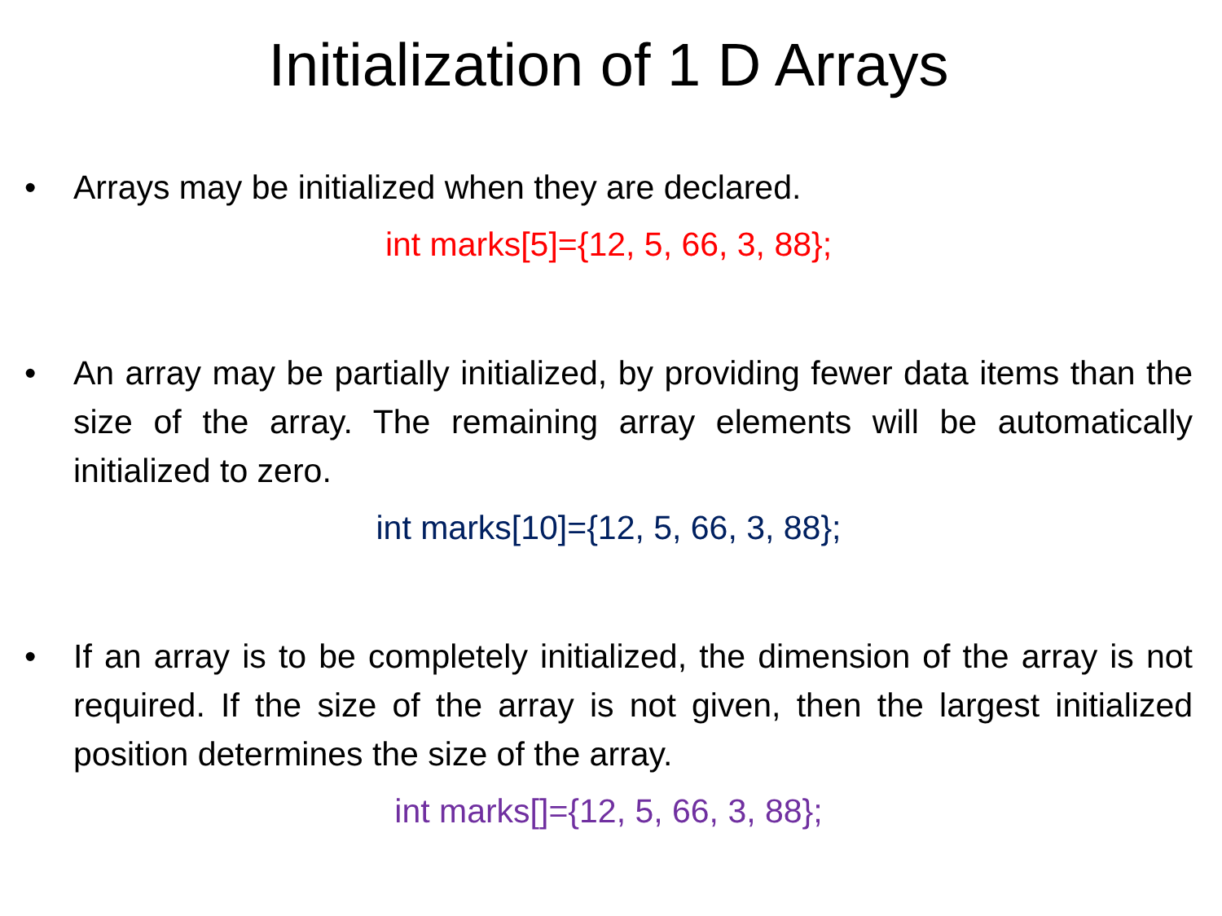Initialization of 1 D Arrays
• Arrays may be initialized when they are declared.
int marks[5]={12, 5, 66, 3, 88};
• An array may be partially initialized, by providing fewer data items than the size of the array. The remaining array elements will be automatically initialized to zero.
int marks[10]={12, 5, 66, 3, 88};
• If an array is to be completely initialized, the dimension of the array is not required. If the size of the array is not given, then the largest initialized position determines the size of the array.
int marks[]={12, 5, 66, 3, 88};